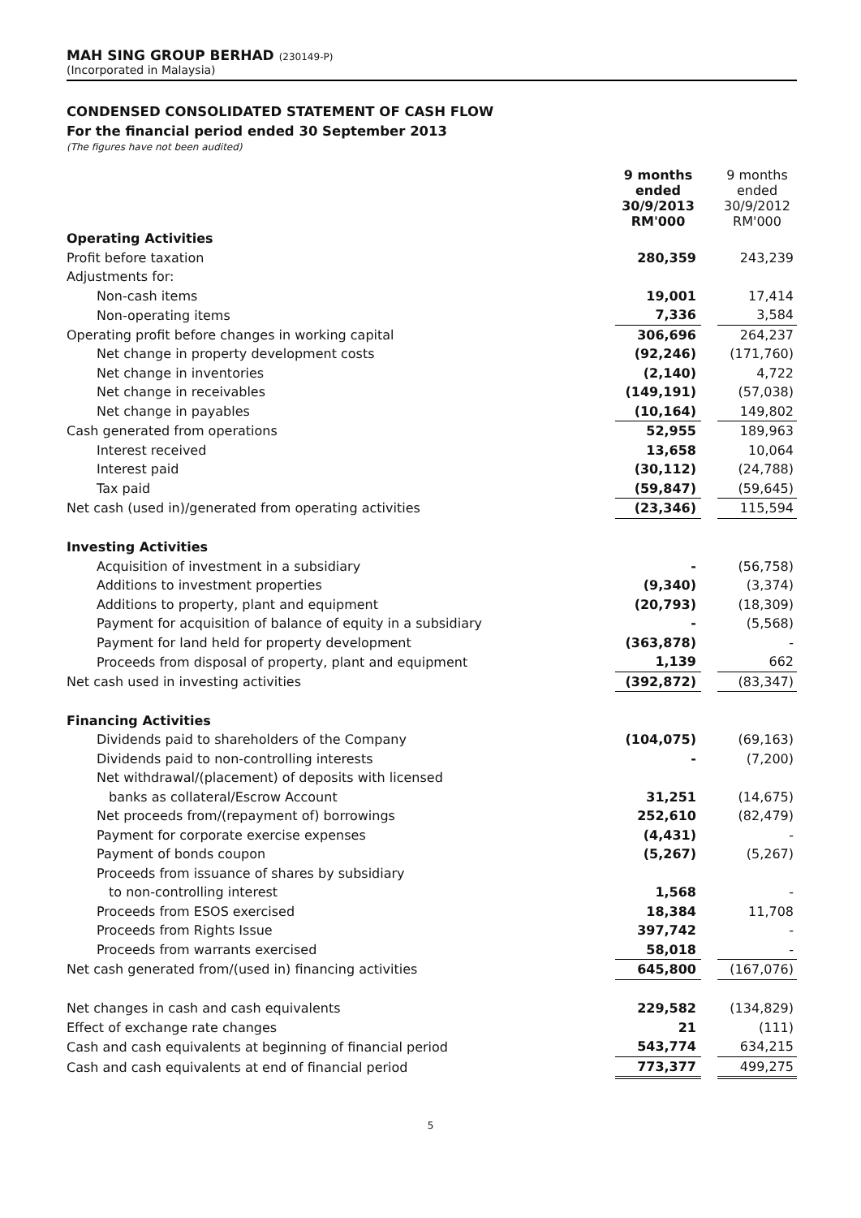MAH SING GROUP BERHAD (230149-P)
(Incorporated in Malaysia)
CONDENSED CONSOLIDATED STATEMENT OF CASH FLOW
For the financial period ended 30 September 2013
(The figures have not been audited)
| | 9 months ended 30/9/2013 RM'000 | | 9 months ended 30/9/2012 RM'000 |
| Operating Activities | | | |
| Profit before taxation | 280,359 | | 243,239 |
| Adjustments for: | | | |
| Non-cash items | 19,001 | | 17,414 |
| Non-operating items | 7,336 | | 3,584 |
| Operating profit before changes in working capital | 306,696 | | 264,237 |
| Net change in property development costs | (92,246) | | (171,760) |
| Net change in inventories | (2,140) | | 4,722 |
| Net change in receivables | (149,191) | | (57,038) |
| Net change in payables | (10,164) | | 149,802 |
| Cash generated from operations | 52,955 | | 189,963 |
| Interest received | 13,658 | | 10,064 |
| Interest paid | (30,112) | | (24,788) |
| Tax paid | (59,847) | | (59,645) |
| Net cash (used in)/generated from operating activities | (23,346) | | 115,594 |
| Investing Activities | | | |
| Acquisition of investment in a subsidiary | - | | (56,758) |
| Additions to investment properties | (9,340) | | (3,374) |
| Additions to property, plant and equipment | (20,793) | | (18,309) |
| Payment for acquisition of balance of equity in a subsidiary | - | | (5,568) |
| Payment for land held for property development | (363,878) | | - |
| Proceeds from disposal of property, plant and equipment | 1,139 | | 662 |
| Net cash used in investing activities | (392,872) | | (83,347) |
| Financing Activities | | | |
| Dividends paid to shareholders of the Company | (104,075) | | (69,163) |
| Dividends paid to non-controlling interests | - | | (7,200) |
| Net withdrawal/(placement) of deposits with licensed | | | |
| banks as collateral/Escrow Account | 31,251 | | (14,675) |
| Net proceeds from/(repayment of) borrowings | 252,610 | | (82,479) |
| Payment for corporate exercise expenses | (4,431) | | - |
| Payment of bonds coupon | (5,267) | | (5,267) |
| Proceeds from issuance of shares by subsidiary | | | |
| to non-controlling interest | 1,568 | | - |
| Proceeds from ESOS exercised | 18,384 | | 11,708 |
| Proceeds from Rights Issue | 397,742 | | - |
| Proceeds from warrants exercised | 58,018 | | - |
| Net cash generated from/(used in) financing activities | 645,800 | | (167,076) |
| Net changes in cash and cash equivalents | 229,582 | | (134,829) |
| Effect of exchange rate changes | 21 | | (111) |
| Cash and cash equivalents at beginning of financial period | 543,774 | | 634,215 |
| Cash and cash equivalents at end of financial period | 773,377 | | 499,275 |
5